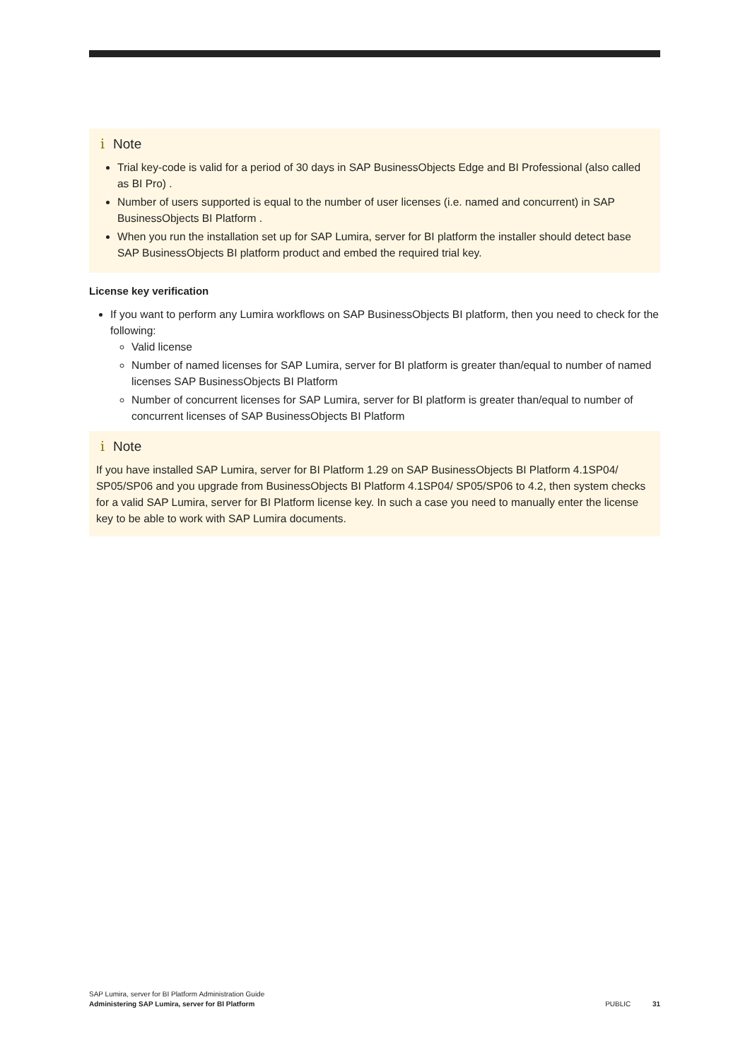i Note
Trial key-code is valid for a period of 30 days in SAP BusinessObjects Edge and BI Professional (also called as BI Pro) .
Number of users supported is equal to the number of user licenses (i.e. named and concurrent) in SAP BusinessObjects BI Platform .
When you run the installation set up for SAP Lumira, server for BI platform the installer should detect base SAP BusinessObjects BI platform product and embed the required trial key.
License key verification
If you want to perform any Lumira workflows on SAP BusinessObjects BI platform, then you need to check for the following:
Valid license
Number of named licenses for SAP Lumira, server for BI platform is greater than/equal to number of named licenses SAP BusinessObjects BI Platform
Number of concurrent licenses for SAP Lumira, server for BI platform is greater than/equal to number of concurrent licenses of SAP BusinessObjects BI Platform
i Note
If you have installed SAP Lumira, server for BI Platform 1.29 on SAP BusinessObjects BI Platform 4.1SP04/ SP05/SP06 and you upgrade from BusinessObjects BI Platform 4.1SP04/ SP05/SP06 to 4.2, then system checks for a valid SAP Lumira, server for BI Platform license key. In such a case you need to manually enter the license key to be able to work with SAP Lumira documents.
SAP Lumira, server for BI Platform Administration Guide
Administering SAP Lumira, server for BI Platform
PUBLIC 31